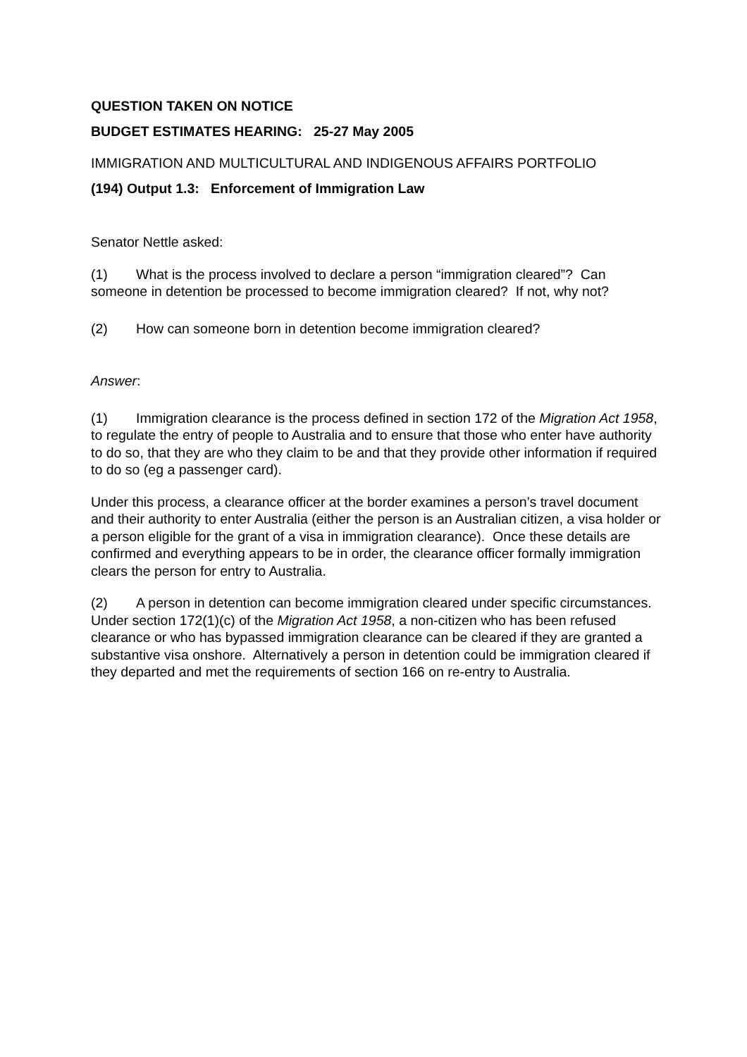QUESTION TAKEN ON NOTICE
BUDGET ESTIMATES HEARING: 25-27 May 2005
IMMIGRATION AND MULTICULTURAL AND INDIGENOUS AFFAIRS PORTFOLIO
(194) Output 1.3: Enforcement of Immigration Law
Senator Nettle asked:
(1) What is the process involved to declare a person “immigration cleared”? Can someone in detention be processed to become immigration cleared? If not, why not?
(2) How can someone born in detention become immigration cleared?
Answer:
(1) Immigration clearance is the process defined in section 172 of the Migration Act 1958, to regulate the entry of people to Australia and to ensure that those who enter have authority to do so, that they are who they claim to be and that they provide other information if required to do so (eg a passenger card).
Under this process, a clearance officer at the border examines a person’s travel document and their authority to enter Australia (either the person is an Australian citizen, a visa holder or a person eligible for the grant of a visa in immigration clearance). Once these details are confirmed and everything appears to be in order, the clearance officer formally immigration clears the person for entry to Australia.
(2) A person in detention can become immigration cleared under specific circumstances. Under section 172(1)(c) of the Migration Act 1958, a non-citizen who has been refused clearance or who has bypassed immigration clearance can be cleared if they are granted a substantive visa onshore. Alternatively a person in detention could be immigration cleared if they departed and met the requirements of section 166 on re-entry to Australia.